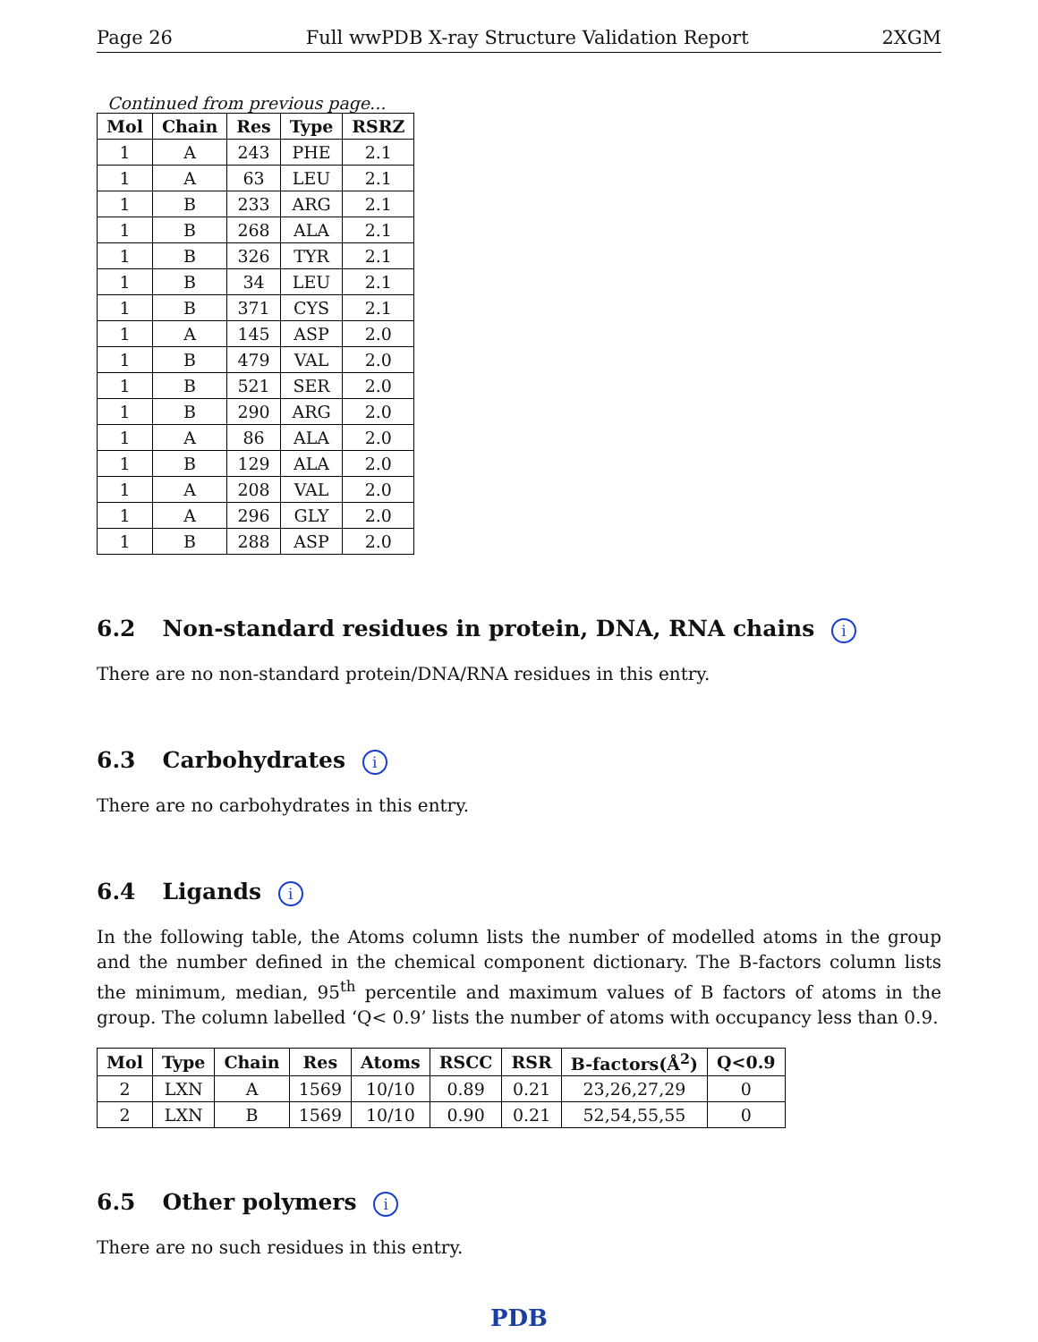Page 26 Full wwPDB X-ray Structure Validation Report 2XGM
Continued from previous page...
| Mol | Chain | Res | Type | RSRZ |
| --- | --- | --- | --- | --- |
| 1 | A | 243 | PHE | 2.1 |
| 1 | A | 63 | LEU | 2.1 |
| 1 | B | 233 | ARG | 2.1 |
| 1 | B | 268 | ALA | 2.1 |
| 1 | B | 326 | TYR | 2.1 |
| 1 | B | 34 | LEU | 2.1 |
| 1 | B | 371 | CYS | 2.1 |
| 1 | A | 145 | ASP | 2.0 |
| 1 | B | 479 | VAL | 2.0 |
| 1 | B | 521 | SER | 2.0 |
| 1 | B | 290 | ARG | 2.0 |
| 1 | A | 86 | ALA | 2.0 |
| 1 | B | 129 | ALA | 2.0 |
| 1 | A | 208 | VAL | 2.0 |
| 1 | A | 296 | GLY | 2.0 |
| 1 | B | 288 | ASP | 2.0 |
6.2 Non-standard residues in protein, DNA, RNA chains i
There are no non-standard protein/DNA/RNA residues in this entry.
6.3 Carbohydrates i
There are no carbohydrates in this entry.
6.4 Ligands i
In the following table, the Atoms column lists the number of modelled atoms in the group and the number defined in the chemical component dictionary. The B-factors column lists the minimum, median, 95<sup>th</sup> percentile and maximum values of B factors of atoms in the group. The column labelled ‘Q< 0.9’ lists the number of atoms with occupancy less than 0.9.
| Mol | Type | Chain | Res | Atoms | RSCC | RSR | B-factors(Å<sup>2</sup>) | Q<0.9 |
| --- | --- | --- | --- | --- | --- | --- | --- | --- |
| 2 | LXN | A | 1569 | 10/10 | 0.89 | 0.21 | 23,26,27,29 | 0 |
| 2 | LXN | B | 1569 | 10/10 | 0.90 | 0.21 | 52,54,55,55 | 0 |
6.5 Other polymers i
There are no such residues in this entry.
PDB